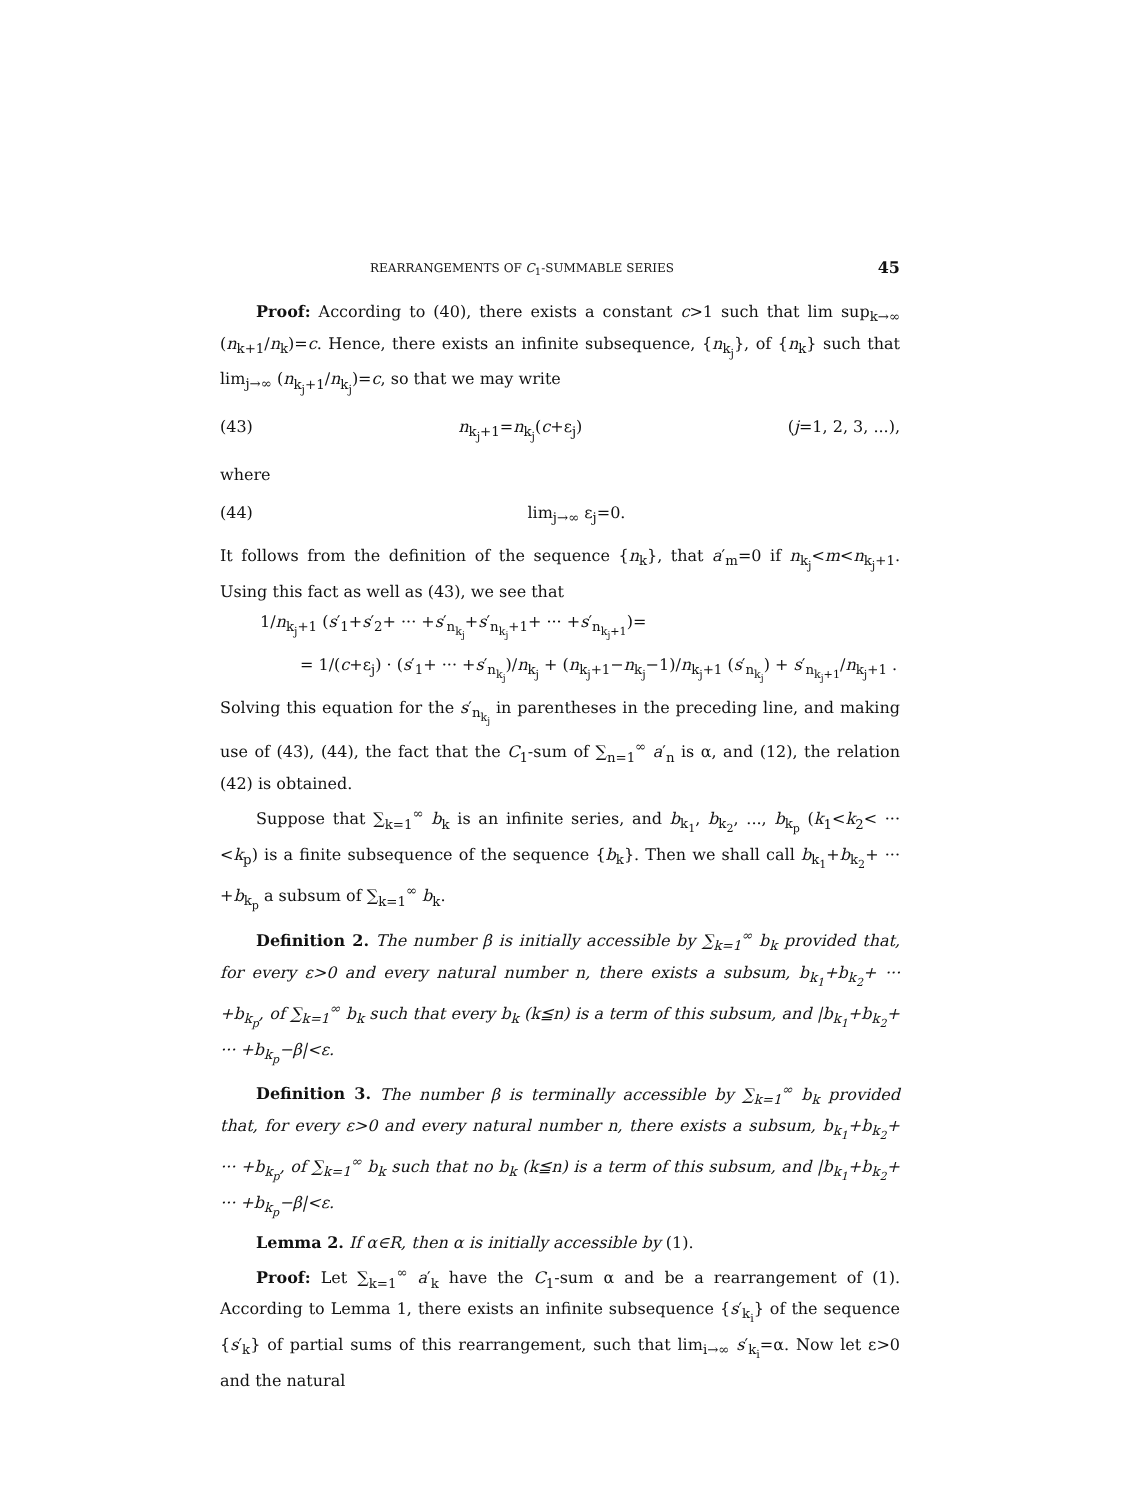REARRANGEMENTS OF C<sub>1</sub>-SUMMABLE SERIES 45
Proof: According to (40), there exists a constant c>1 such that lim sup<sub>k→∞</sub> (n<sub>k+1</sub>/n<sub>k</sub>)=c. Hence, there exists an infinite subsequence, {n<sub>k<sub>j</sub></sub>}, of {n<sub>k</sub>} such that lim<sub>j→∞</sub> (n<sub>k<sub>j</sub>+1</sub>/n<sub>k<sub>j</sub></sub>)=c, so that we may write
(43) n<sub>k<sub>j</sub>+1</sub>=n<sub>k<sub>j</sub></sub>(c+ε<sub>j</sub>) (j=1, 2, 3, ...),
where
(44) lim<sub>j→∞</sub> ε<sub>j</sub>=0.
It follows from the definition of the sequence {n<sub>k</sub>}, that a′<sub>m</sub>=0 if n<sub>k<sub>j</sub></sub><m<n<sub>k<sub>j</sub>+1</sub>. Using this fact as well as (43), we see that
1/n<sub>k<sub>j</sub>+1</sub> (s′<sub>1</sub>+s′<sub>2</sub>+ ··· +s′<sub>n<sub>k<sub>j</sub></sub></sub>+s′<sub>n<sub>k<sub>j</sub></sub>+1</sub>+ ··· +s′<sub>n<sub>k<sub>j</sub>+1</sub></sub>)=
= 1/(c+ε<sub>j</sub>) · (s′<sub>1</sub>+ ··· +s′<sub>n<sub>k<sub>j</sub></sub></sub>)/n<sub>k<sub>j</sub></sub> + (n<sub>k<sub>j</sub>+1</sub>−n<sub>k<sub>j</sub></sub>−1)/n<sub>k<sub>j</sub>+1</sub> (s′<sub>n<sub>k<sub>j</sub></sub></sub>) + s′<sub>n<sub>k<sub>j</sub>+1</sub></sub>/n<sub>k<sub>j</sub>+1</sub> .
Solving this equation for the s′<sub>n<sub>k<sub>j</sub></sub></sub> in parentheses in the preceding line, and making use of (43), (44), the fact that the C<sub>1</sub>-sum of ∑<sub>n=1</sub><sup>∞</sup> a′<sub>n</sub> is α, and (12), the relation (42) is obtained.
Suppose that ∑<sub>k=1</sub><sup>∞</sup> b<sub>k</sub> is an infinite series, and b<sub>k<sub>1</sub></sub>, b<sub>k<sub>2</sub></sub>, ..., b<sub>k<sub>p</sub></sub> (k<sub>1</sub><k<sub>2</sub>< ··· <k<sub>p</sub>) is a finite subsequence of the sequence {b<sub>k</sub>}. Then we shall call b<sub>k<sub>1</sub></sub>+b<sub>k<sub>2</sub></sub>+ ··· +b<sub>k<sub>p</sub></sub> a subsum of ∑<sub>k=1</sub><sup>∞</sup> b<sub>k</sub>.
Definition 2. The number β is initially accessible by ∑<sub>k=1</sub><sup>∞</sup> b<sub>k</sub> provided that, for every ε>0 and every natural number n, there exists a subsum, b<sub>k<sub>1</sub></sub>+b<sub>k<sub>2</sub></sub>+ ··· +b<sub>k<sub>p</sub></sub>, of ∑<sub>k=1</sub><sup>∞</sup> b<sub>k</sub> such that every b<sub>k</sub> (k≦n) is a term of this subsum, and |b<sub>k<sub>1</sub></sub>+b<sub>k<sub>2</sub></sub>+ ··· +b<sub>k<sub>p</sub></sub>−β|<ε.
Definition 3. The number β is terminally accessible by ∑<sub>k=1</sub><sup>∞</sup> b<sub>k</sub> provided that, for every ε>0 and every natural number n, there exists a subsum, b<sub>k<sub>1</sub></sub>+b<sub>k<sub>2</sub></sub>+ ··· +b<sub>k<sub>p</sub></sub>, of ∑<sub>k=1</sub><sup>∞</sup> b<sub>k</sub> such that no b<sub>k</sub> (k≦n) is a term of this subsum, and |b<sub>k<sub>1</sub></sub>+b<sub>k<sub>2</sub></sub>+ ··· +b<sub>k<sub>p</sub></sub>−β|<ε.
Lemma 2. If α∈R, then α is initially accessible by (1).
Proof: Let ∑<sub>k=1</sub><sup>∞</sup> a′<sub>k</sub> have the C<sub>1</sub>-sum α and be a rearrangement of (1). According to Lemma 1, there exists an infinite subsequence {s′<sub>k<sub>i</sub></sub>} of the sequence {s′<sub>k</sub>} of partial sums of this rearrangement, such that lim<sub>i→∞</sub> s′<sub>k<sub>i</sub></sub>=α. Now let ε>0 and the natural